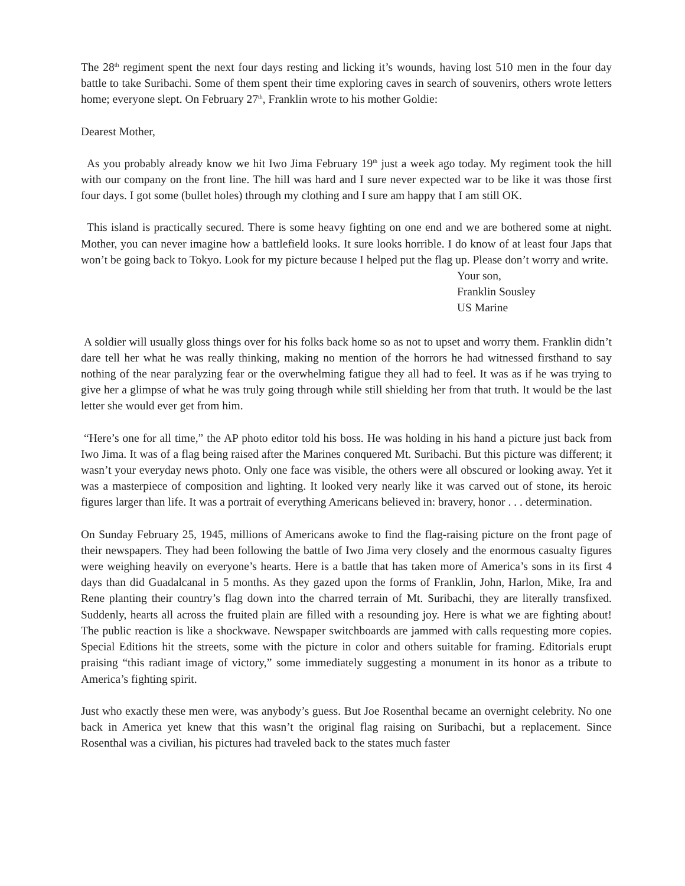The 28<sup>th</sup> regiment spent the next four days resting and licking it’s wounds, having lost 510 men in the four day battle to take Suribachi. Some of them spent their time exploring caves in search of souvenirs, others wrote letters home; everyone slept. On February 27<sup>th</sup>, Franklin wrote to his mother Goldie:
Dearest Mother,
As you probably already know we hit Iwo Jima February 19<sup>th</sup> just a week ago today. My regiment took the hill with our company on the front line. The hill was hard and I sure never expected war to be like it was those first four days. I got some (bullet holes) through my clothing and I sure am happy that I am still OK.
This island is practically secured. There is some heavy fighting on one end and we are bothered some at night. Mother, you can never imagine how a battlefield looks. It sure looks horrible. I do know of at least four Japs that won’t be going back to Tokyo. Look for my picture because I helped put the flag up. Please don’t worry and write.
Your son,
Franklin Sousley
US Marine
A soldier will usually gloss things over for his folks back home so as not to upset and worry them. Franklin didn’t dare tell her what he was really thinking, making no mention of the horrors he had witnessed firsthand to say nothing of the near paralyzing fear or the overwhelming fatigue they all had to feel. It was as if he was trying to give her a glimpse of what he was truly going through while still shielding her from that truth. It would be the last letter she would ever get from him.
“Here’s one for all time,” the AP photo editor told his boss. He was holding in his hand a picture just back from Iwo Jima. It was of a flag being raised after the Marines conquered Mt. Suribachi. But this picture was different; it wasn’t your everyday news photo. Only one face was visible, the others were all obscured or looking away. Yet it was a masterpiece of composition and lighting. It looked very nearly like it was carved out of stone, its heroic figures larger than life. It was a portrait of everything Americans believed in: bravery, honor . . . determination.
On Sunday February 25, 1945, millions of Americans awoke to find the flag-raising picture on the front page of their newspapers. They had been following the battle of Iwo Jima very closely and the enormous casualty figures were weighing heavily on everyone’s hearts. Here is a battle that has taken more of America’s sons in its first 4 days than did Guadalcanal in 5 months. As they gazed upon the forms of Franklin, John, Harlon, Mike, Ira and Rene planting their country’s flag down into the charred terrain of Mt. Suribachi, they are literally transfixed. Suddenly, hearts all across the fruited plain are filled with a resounding joy. Here is what we are fighting about! The public reaction is like a shockwave. Newspaper switchboards are jammed with calls requesting more copies. Special Editions hit the streets, some with the picture in color and others suitable for framing. Editorials erupt praising “this radiant image of victory,” some immediately suggesting a monument in its honor as a tribute to America’s fighting spirit.
Just who exactly these men were, was anybody’s guess. But Joe Rosenthal became an overnight celebrity. No one back in America yet knew that this wasn’t the original flag raising on Suribachi, but a replacement. Since Rosenthal was a civilian, his pictures had traveled back to the states much faster